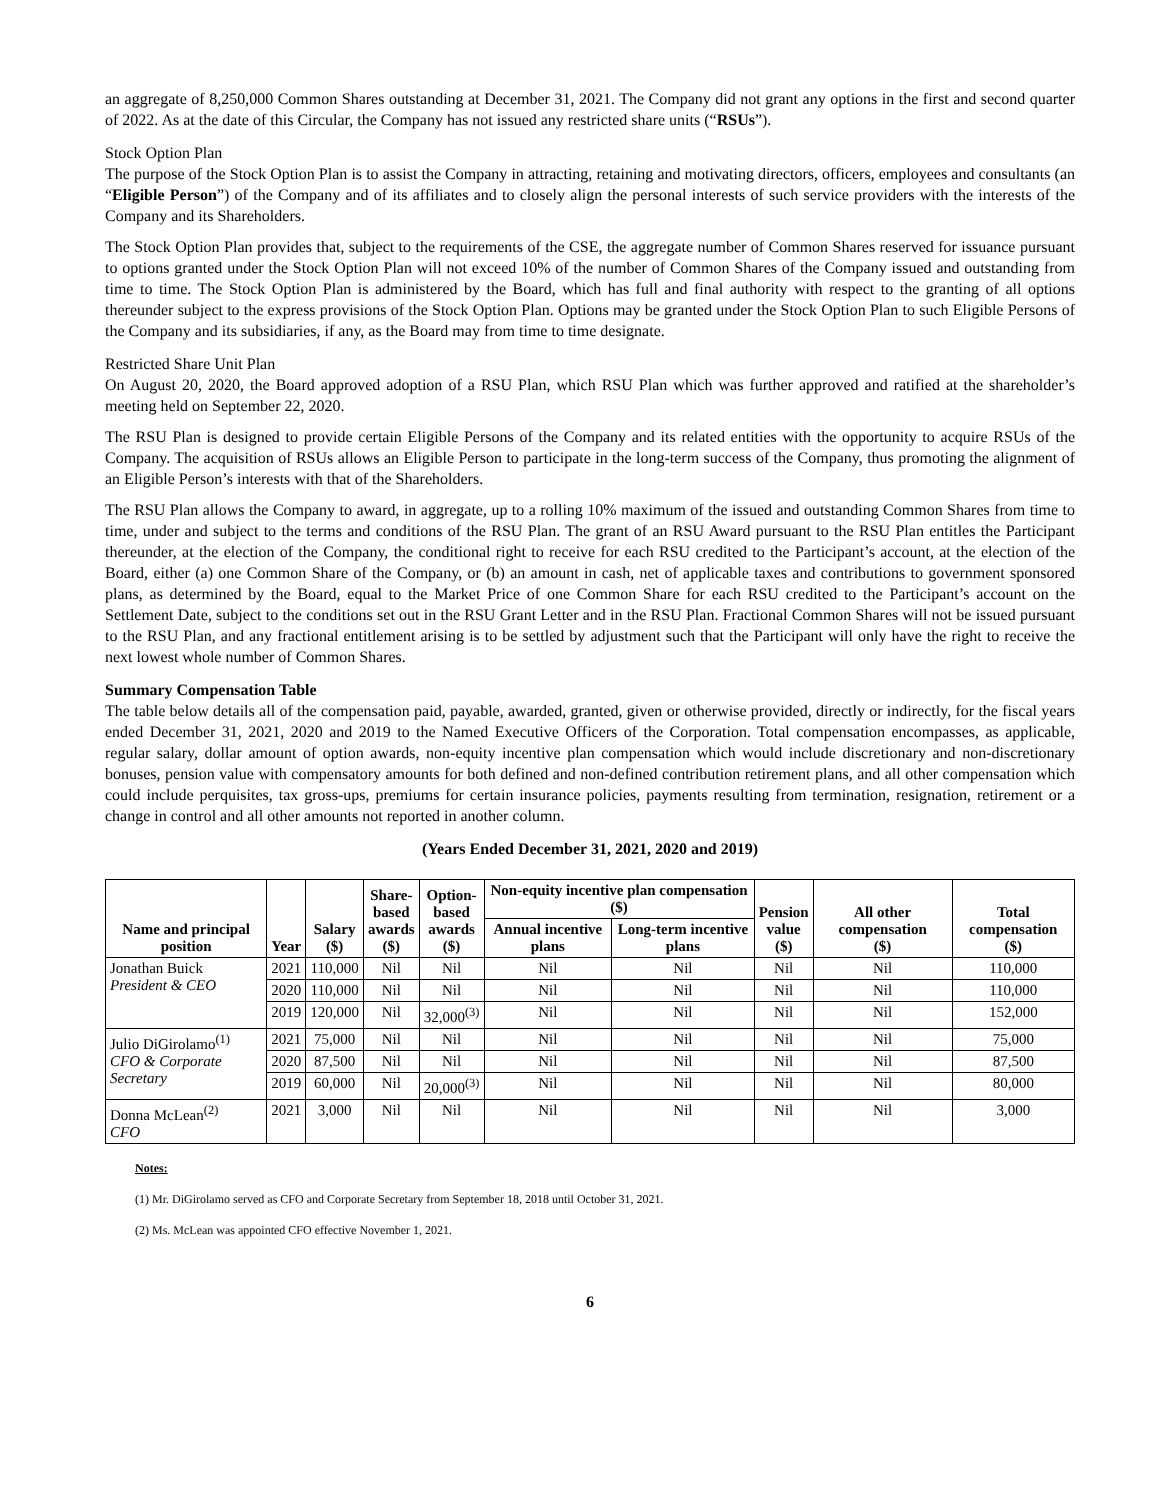an aggregate of 8,250,000 Common Shares outstanding at December 31, 2021. The Company did not grant any options in the first and second quarter of 2022. As at the date of this Circular, the Company has not issued any restricted share units (“RSUs”).
Stock Option Plan
The purpose of the Stock Option Plan is to assist the Company in attracting, retaining and motivating directors, officers, employees and consultants (an “Eligible Person”) of the Company and of its affiliates and to closely align the personal interests of such service providers with the interests of the Company and its Shareholders.
The Stock Option Plan provides that, subject to the requirements of the CSE, the aggregate number of Common Shares reserved for issuance pursuant to options granted under the Stock Option Plan will not exceed 10% of the number of Common Shares of the Company issued and outstanding from time to time. The Stock Option Plan is administered by the Board, which has full and final authority with respect to the granting of all options thereunder subject to the express provisions of the Stock Option Plan. Options may be granted under the Stock Option Plan to such Eligible Persons of the Company and its subsidiaries, if any, as the Board may from time to time designate.
Restricted Share Unit Plan
On August 20, 2020, the Board approved adoption of a RSU Plan, which RSU Plan which was further approved and ratified at the shareholder’s meeting held on September 22, 2020.
The RSU Plan is designed to provide certain Eligible Persons of the Company and its related entities with the opportunity to acquire RSUs of the Company. The acquisition of RSUs allows an Eligible Person to participate in the long-term success of the Company, thus promoting the alignment of an Eligible Person’s interests with that of the Shareholders.
The RSU Plan allows the Company to award, in aggregate, up to a rolling 10% maximum of the issued and outstanding Common Shares from time to time, under and subject to the terms and conditions of the RSU Plan. The grant of an RSU Award pursuant to the RSU Plan entitles the Participant thereunder, at the election of the Company, the conditional right to receive for each RSU credited to the Participant’s account, at the election of the Board, either (a) one Common Share of the Company, or (b) an amount in cash, net of applicable taxes and contributions to government sponsored plans, as determined by the Board, equal to the Market Price of one Common Share for each RSU credited to the Participant’s account on the Settlement Date, subject to the conditions set out in the RSU Grant Letter and in the RSU Plan. Fractional Common Shares will not be issued pursuant to the RSU Plan, and any fractional entitlement arising is to be settled by adjustment such that the Participant will only have the right to receive the next lowest whole number of Common Shares.
Summary Compensation Table
The table below details all of the compensation paid, payable, awarded, granted, given or otherwise provided, directly or indirectly, for the fiscal years ended December 31, 2021, 2020 and 2019 to the Named Executive Officers of the Corporation. Total compensation encompasses, as applicable, regular salary, dollar amount of option awards, non-equity incentive plan compensation which would include discretionary and non-discretionary bonuses, pension value with compensatory amounts for both defined and non-defined contribution retirement plans, and all other compensation which could include perquisites, tax gross-ups, premiums for certain insurance policies, payments resulting from termination, resignation, retirement or a change in control and all other amounts not reported in another column.
(Years Ended December 31, 2021, 2020 and 2019)
| Name and principal position | Year | Salary ($) | Share- based awards ($) | Option- based awards ($) | Non-equity incentive plan compensation ($) | | Pension value ($) | All other compensation ($) | Total compensation ($) |
| --- | --- | --- | --- | --- | --- | --- | --- | --- | --- |
| | | | | | Annual incentive plans | Long-term incentive plans | | | |
| Jonathan Buick President & CEO | 2021 | 110,000 | Nil | Nil | Nil | Nil | Nil | Nil | 110,000 |
| | 2020 | 110,000 | Nil | Nil | Nil | Nil | Nil | Nil | 110,000 |
| | 2019 | 120,000 | Nil | 32,000<sup>(3)</sup> | Nil | Nil | Nil | Nil | 152,000 |
| Julio DiGirolamo<sup>(1)</sup> CFO & Corporate Secretary | 2021 | 75,000 | Nil | Nil | Nil | Nil | Nil | Nil | 75,000 |
| | 2020 | 87,500 | Nil | Nil | Nil | Nil | Nil | Nil | 87,500 |
| | 2019 | 60,000 | Nil | 20,000<sup>(3)</sup> | Nil | Nil | Nil | Nil | 80,000 |
| Donna McLean<sup>(2)</sup> CFO | 2021 | 3,000 | Nil | Nil | Nil | Nil | Nil | Nil | 3,000 |
Notes:
(1) Mr. DiGirolamo served as CFO and Corporate Secretary from September 18, 2018 until October 31, 2021.
(2) Ms. McLean was appointed CFO effective November 1, 2021.
6